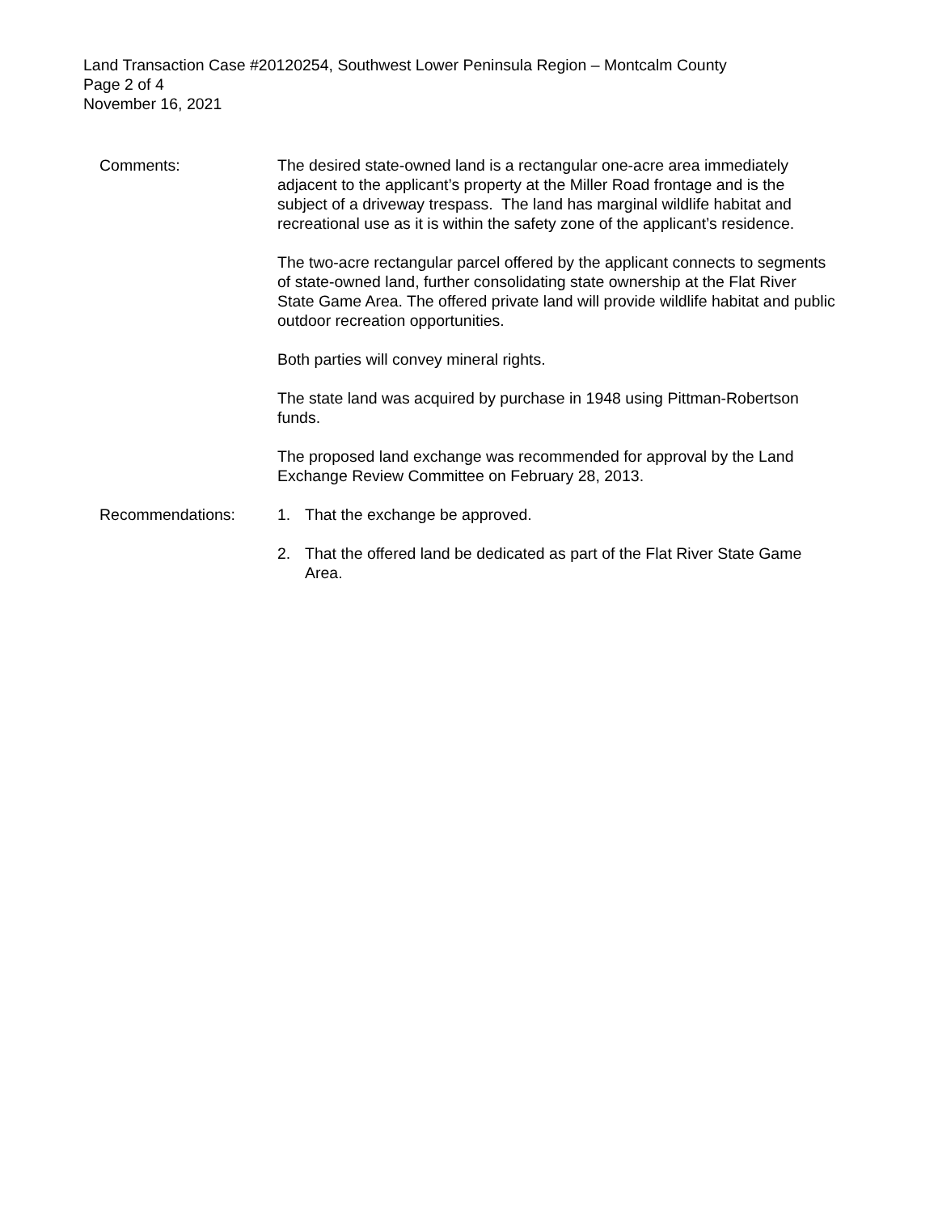Land Transaction Case #20120254, Southwest Lower Peninsula Region – Montcalm County
Page 2 of 4
November 16, 2021
Comments: The desired state-owned land is a rectangular one-acre area immediately adjacent to the applicant’s property at the Miller Road frontage and is the subject of a driveway trespass. The land has marginal wildlife habitat and recreational use as it is within the safety zone of the applicant’s residence.
The two-acre rectangular parcel offered by the applicant connects to segments of state-owned land, further consolidating state ownership at the Flat River State Game Area. The offered private land will provide wildlife habitat and public outdoor recreation opportunities.
Both parties will convey mineral rights.
The state land was acquired by purchase in 1948 using Pittman-Robertson funds.
The proposed land exchange was recommended for approval by the Land Exchange Review Committee on February 28, 2013.
Recommendations: 1. That the exchange be approved.
2. That the offered land be dedicated as part of the Flat River State Game Area.